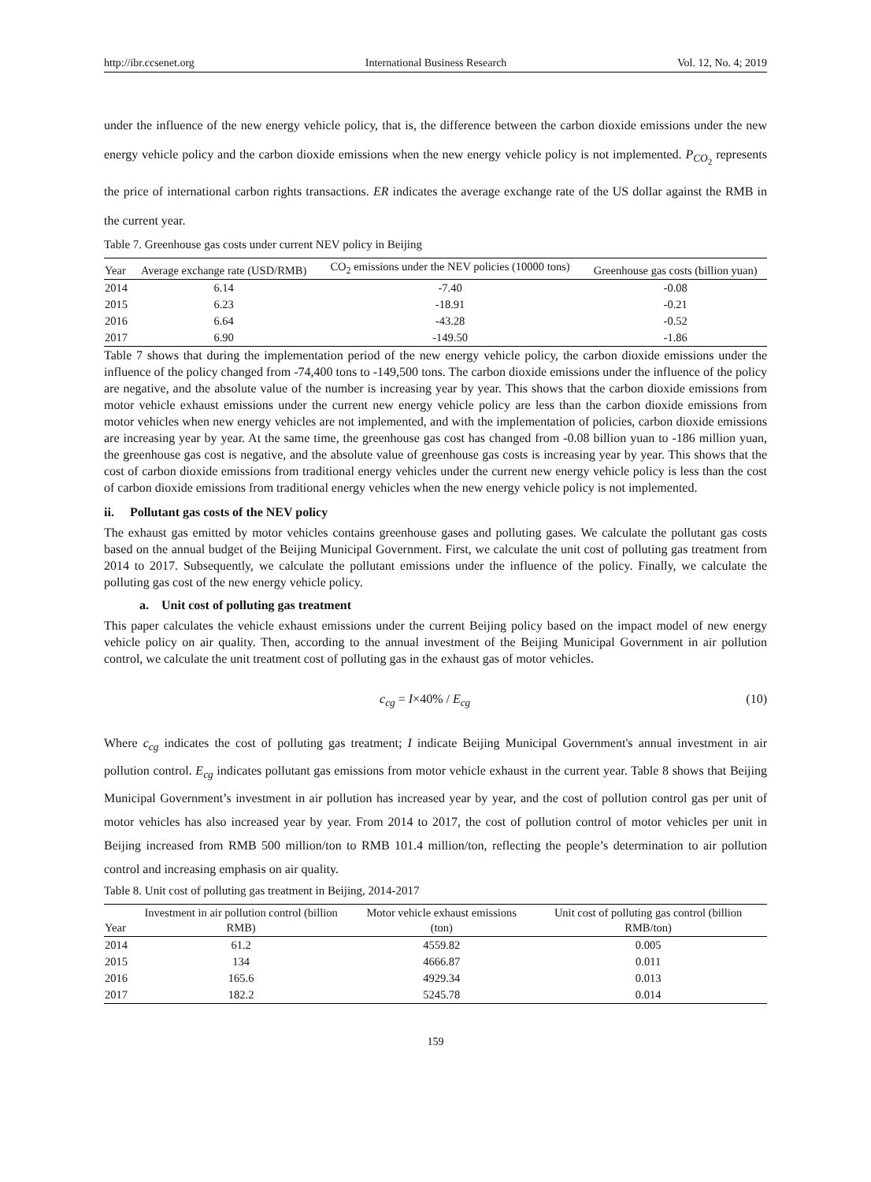http://ibr.ccsenet.org International Business Research Vol. 12, No. 4; 2019
under the influence of the new energy vehicle policy, that is, the difference between the carbon dioxide emissions under the new energy vehicle policy and the carbon dioxide emissions when the new energy vehicle policy is not implemented. P<sub>CO<sub>2</sub></sub> represents the price of international carbon rights transactions. ER indicates the average exchange rate of the US dollar against the RMB in the current year.
Table 7. Greenhouse gas costs under current NEV policy in Beijing
| Year | Average exchange rate (USD/RMB) | CO<sub>2</sub> emissions under the NEV policies (10000 tons) | Greenhouse gas costs (billion yuan) |
| --- | --- | --- | --- |
| 2014 | 6.14 | -7.40 | -0.08 |
| 2015 | 6.23 | -18.91 | -0.21 |
| 2016 | 6.64 | -43.28 | -0.52 |
| 2017 | 6.90 | -149.50 | -1.86 |
Table 7 shows that during the implementation period of the new energy vehicle policy, the carbon dioxide emissions under the influence of the policy changed from -74,400 tons to -149,500 tons. The carbon dioxide emissions under the influence of the policy are negative, and the absolute value of the number is increasing year by year. This shows that the carbon dioxide emissions from motor vehicle exhaust emissions under the current new energy vehicle policy are less than the carbon dioxide emissions from motor vehicles when new energy vehicles are not implemented, and with the implementation of policies, carbon dioxide emissions are increasing year by year. At the same time, the greenhouse gas cost has changed from -0.08 billion yuan to -186 million yuan, the greenhouse gas cost is negative, and the absolute value of greenhouse gas costs is increasing year by year. This shows that the cost of carbon dioxide emissions from traditional energy vehicles under the current new energy vehicle policy is less than the cost of carbon dioxide emissions from traditional energy vehicles when the new energy vehicle policy is not implemented.
ii. Pollutant gas costs of the NEV policy
The exhaust gas emitted by motor vehicles contains greenhouse gases and polluting gases. We calculate the pollutant gas costs based on the annual budget of the Beijing Municipal Government. First, we calculate the unit cost of polluting gas treatment from 2014 to 2017. Subsequently, we calculate the pollutant emissions under the influence of the policy. Finally, we calculate the polluting gas cost of the new energy vehicle policy.
a. Unit cost of polluting gas treatment
This paper calculates the vehicle exhaust emissions under the current Beijing policy based on the impact model of new energy vehicle policy on air quality. Then, according to the annual investment of the Beijing Municipal Government in air pollution control, we calculate the unit treatment cost of polluting gas in the exhaust gas of motor vehicles.
c<sub>cg</sub> = I×40% / E<sub>cg</sub> (10)
Where c<sub>cg</sub> indicates the cost of polluting gas treatment; I indicate Beijing Municipal Government's annual investment in air pollution control. E<sub>cg</sub> indicates pollutant gas emissions from motor vehicle exhaust in the current year. Table 8 shows that Beijing Municipal Government’s investment in air pollution has increased year by year, and the cost of pollution control gas per unit of motor vehicles has also increased year by year. From 2014 to 2017, the cost of pollution control of motor vehicles per unit in Beijing increased from RMB 500 million/ton to RMB 101.4 million/ton, reflecting the people’s determination to air pollution control and increasing emphasis on air quality.
Table 8. Unit cost of polluting gas treatment in Beijing, 2014-2017
| Year | Investment in air pollution control (billion RMB) | Motor vehicle exhaust emissions (ton) | Unit cost of polluting gas control (billion RMB/ton) |
| --- | --- | --- | --- |
| 2014 | 61.2 | 4559.82 | 0.005 |
| 2015 | 134 | 4666.87 | 0.011 |
| 2016 | 165.6 | 4929.34 | 0.013 |
| 2017 | 182.2 | 5245.78 | 0.014 |
159